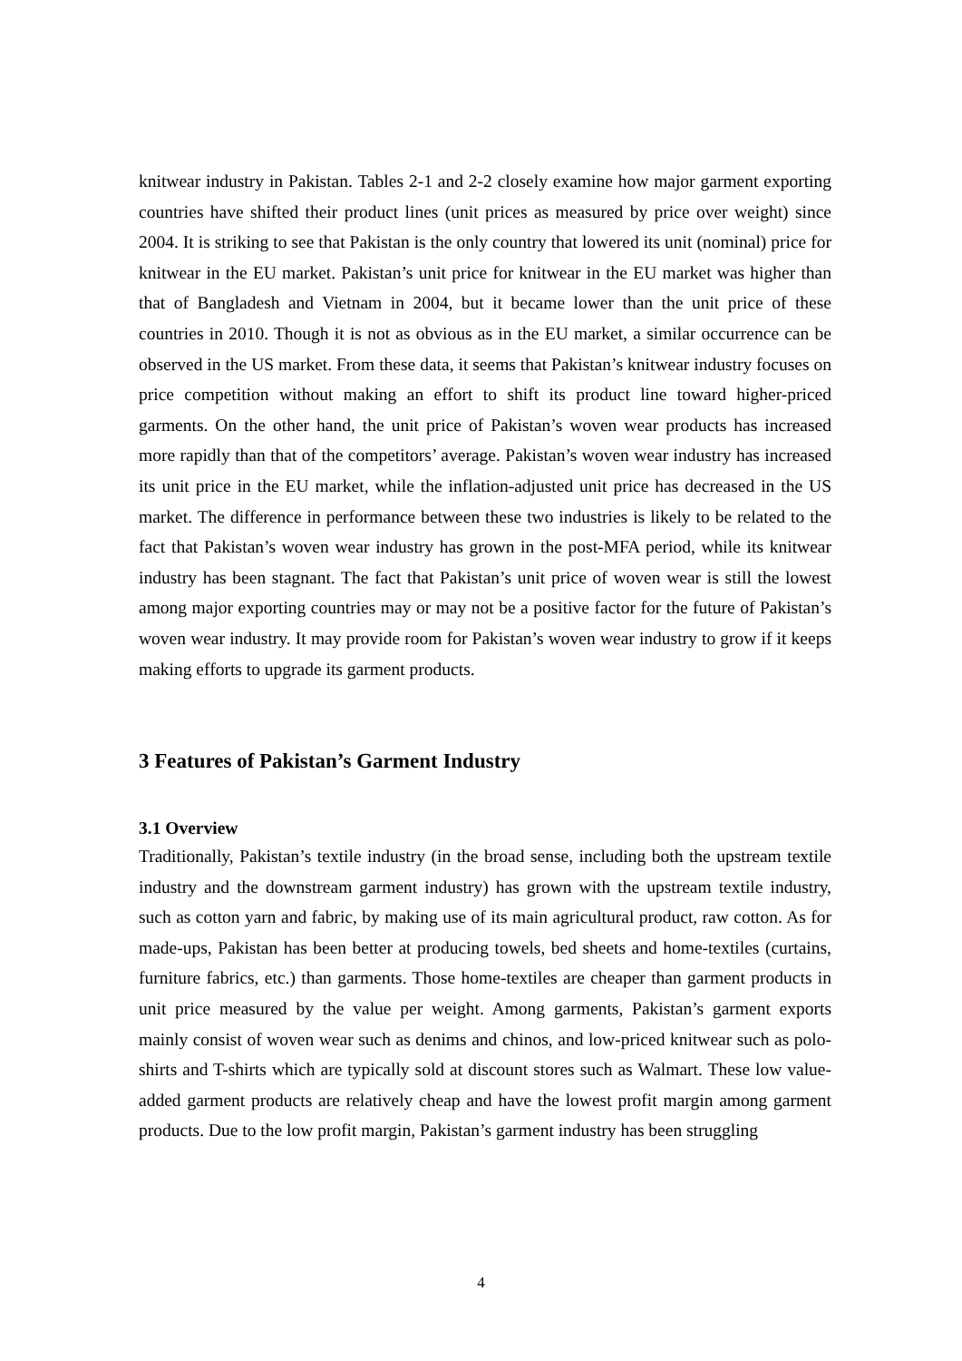knitwear industry in Pakistan. Tables 2-1 and 2-2 closely examine how major garment exporting countries have shifted their product lines (unit prices as measured by price over weight) since 2004. It is striking to see that Pakistan is the only country that lowered its unit (nominal) price for knitwear in the EU market. Pakistan’s unit price for knitwear in the EU market was higher than that of Bangladesh and Vietnam in 2004, but it became lower than the unit price of these countries in 2010. Though it is not as obvious as in the EU market, a similar occurrence can be observed in the US market. From these data, it seems that Pakistan’s knitwear industry focuses on price competition without making an effort to shift its product line toward higher-priced garments. On the other hand, the unit price of Pakistan’s woven wear products has increased more rapidly than that of the competitors’ average. Pakistan’s woven wear industry has increased its unit price in the EU market, while the inflation-adjusted unit price has decreased in the US market. The difference in performance between these two industries is likely to be related to the fact that Pakistan’s woven wear industry has grown in the post-MFA period, while its knitwear industry has been stagnant. The fact that Pakistan’s unit price of woven wear is still the lowest among major exporting countries may or may not be a positive factor for the future of Pakistan’s woven wear industry. It may provide room for Pakistan’s woven wear industry to grow if it keeps making efforts to upgrade its garment products.
3 Features of Pakistan’s Garment Industry
3.1 Overview
Traditionally, Pakistan’s textile industry (in the broad sense, including both the upstream textile industry and the downstream garment industry) has grown with the upstream textile industry, such as cotton yarn and fabric, by making use of its main agricultural product, raw cotton. As for made-ups, Pakistan has been better at producing towels, bed sheets and home-textiles (curtains, furniture fabrics, etc.) than garments. Those home-textiles are cheaper than garment products in unit price measured by the value per weight. Among garments, Pakistan’s garment exports mainly consist of woven wear such as denims and chinos, and low-priced knitwear such as polo-shirts and T-shirts which are typically sold at discount stores such as Walmart. These low value-added garment products are relatively cheap and have the lowest profit margin among garment products. Due to the low profit margin, Pakistan’s garment industry has been struggling
4